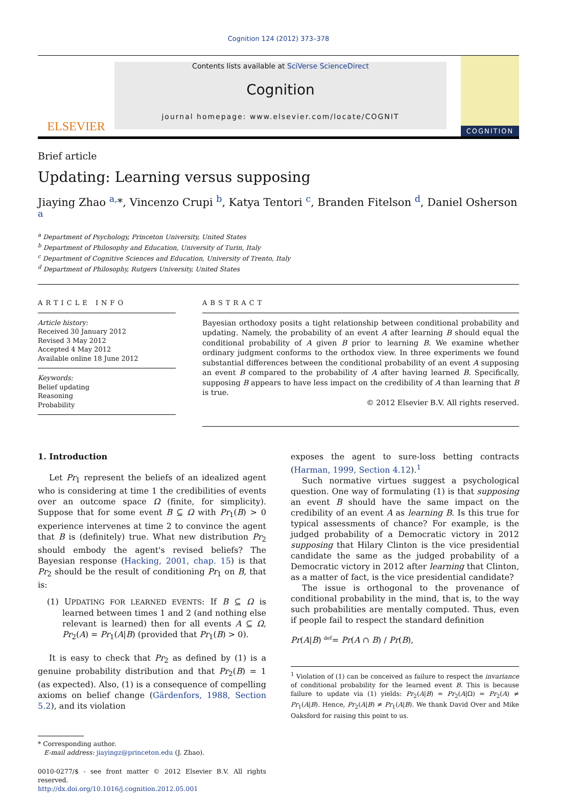Cognition 124 (2012) 373–378
ELSEVIER
Contents lists available at SciVerse ScienceDirect
Cognition
journal homepage: www.elsevier.com/locate/COGNIT
COGNITION
Brief article
Updating: Learning versus supposing
Jiaying Zhao <sup>a,</sup>*, Vincenzo Crupi <sup>b</sup>, Katya Tentori <sup>c</sup>, Branden Fitelson <sup>d</sup>, Daniel Osherson <sup>a</sup>
<sup>a</sup> Department of Psychology, Princeton University, United States
<sup>b</sup> Department of Philosophy and Education, University of Turin, Italy
<sup>c</sup> Department of Cognitive Sciences and Education, University of Trento, Italy
<sup>d</sup> Department of Philosophy, Rutgers University, United States
ARTICLE INFO
Article history:
Received 30 January 2012
Revised 3 May 2012
Accepted 4 May 2012
Available online 18 June 2012
Keywords:
Belief updating
Reasoning
Probability
ABSTRACT
Bayesian orthodoxy posits a tight relationship between conditional probability and updating. Namely, the probability of an event A after learning B should equal the conditional probability of A given B prior to learning B. We examine whether ordinary judgment conforms to the orthodox view. In three experiments we found substantial differences between the conditional probability of an event A supposing an event B compared to the probability of A after having learned B. Specifically, supposing B appears to have less impact on the credibility of A than learning that B is true.
© 2012 Elsevier B.V. All rights reserved.
1. Introduction
Let Pr<sub>1</sub> represent the beliefs of an idealized agent who is considering at time 1 the credibilities of events over an outcome space Ω (finite, for simplicity). Suppose that for some event B ⊆ Ω with Pr<sub>1</sub>(B) > 0 experience intervenes at time 2 to convince the agent that B is (definitely) true. What new distribution Pr<sub>2</sub> should embody the agent's revised beliefs? The Bayesian response (Hacking, 2001, chap. 15) is that Pr<sub>2</sub> should be the result of conditioning Pr<sub>1</sub> on B, that is:
(1) UPDATING FOR LEARNED EVENTS: If B ⊆ Ω is learned between times 1 and 2 (and nothing else relevant is learned) then for all events A ⊆ Ω, Pr<sub>2</sub>(A) = Pr<sub>1</sub>(A|B) (provided that Pr<sub>1</sub>(B) > 0).
It is easy to check that Pr<sub>2</sub> as defined by (1) is a genuine probability distribution and that Pr<sub>2</sub>(B) = 1 (as expected). Also, (1) is a consequence of compelling axioms on belief change (Gärdenfors, 1988, Section 5.2), and its violation
* Corresponding author.
E-mail address: jiayingz@princeton.edu (J. Zhao).
0010-0277/$ - see front matter © 2012 Elsevier B.V. All rights reserved.
http://dx.doi.org/10.1016/j.cognition.2012.05.001
exposes the agent to sure-loss betting contracts (Harman, 1999, Section 4.12).<sup>1</sup>
Such normative virtues suggest a psychological question. One way of formulating (1) is that supposing an event B should have the same impact on the credibility of an event A as learning B. Is this true for typical assessments of chance? For example, is the judged probability of a Democratic victory in 2012 supposing that Hilary Clinton is the vice presidential candidate the same as the judged probability of a Democratic victory in 2012 after learning that Clinton, as a matter of fact, is the vice presidential candidate?
The issue is orthogonal to the provenance of conditional probability in the mind, that is, to the way such probabilities are mentally computed. Thus, even if people fail to respect the standard definition
Pr(A|B) <sup>def</sup>= Pr(A ∩ B) / Pr(B),
<sup>1</sup> Violation of (1) can be conceived as failure to respect the invariance of conditional probability for the learned event B. This is because failure to update via (1) yields: Pr<sub>2</sub>(A|B) = Pr<sub>2</sub>(A|Ω) = Pr<sub>2</sub>(A) ≠ Pr<sub>1</sub>(A|B). Hence, Pr<sub>2</sub>(A|B) ≠ Pr<sub>1</sub>(A|B). We thank David Over and Mike Oaksford for raising this point to us.